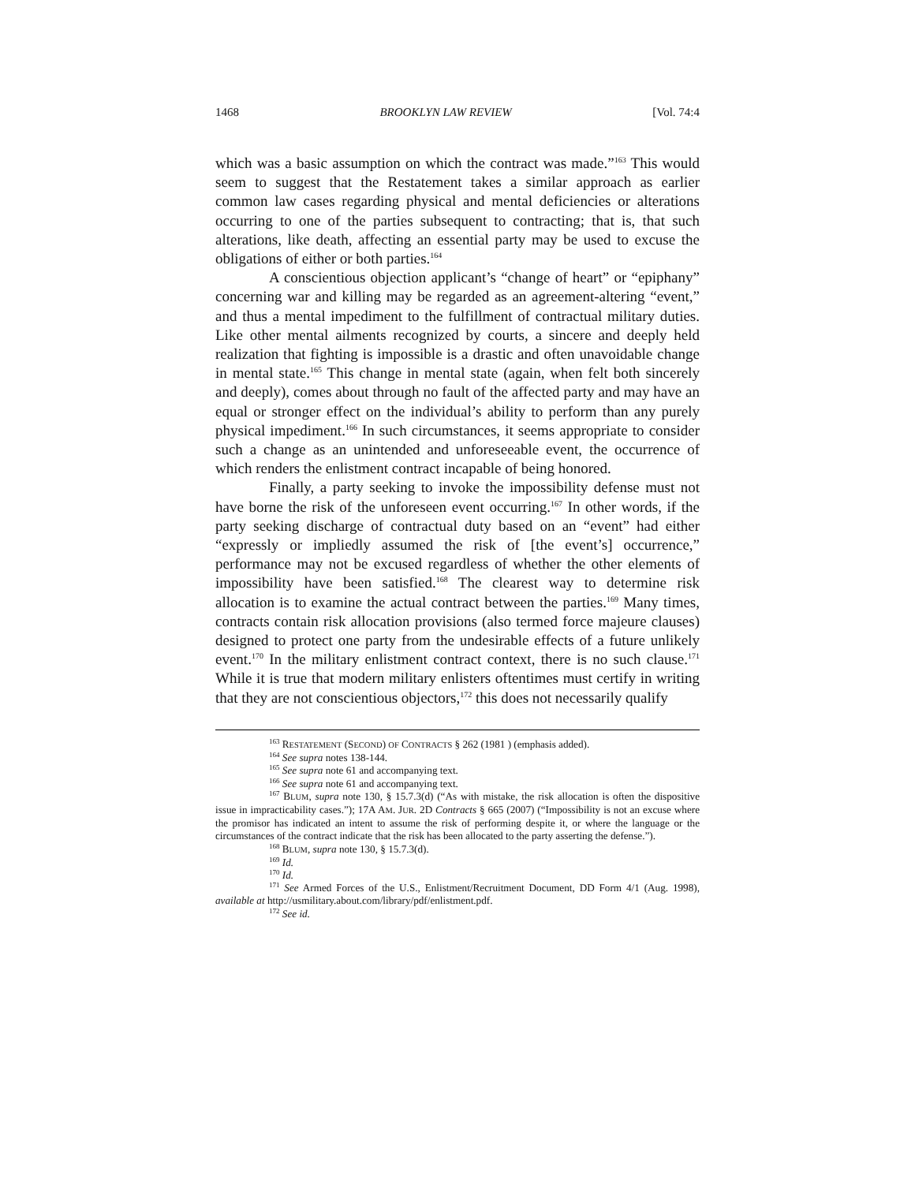1468 BROOKLYN LAW REVIEW [Vol. 74:4
which was a basic assumption on which the contract was made.”<sup>163</sup> This would seem to suggest that the Restatement takes a similar approach as earlier common law cases regarding physical and mental deficiencies or alterations occurring to one of the parties subsequent to contracting; that is, that such alterations, like death, affecting an essential party may be used to excuse the obligations of either or both parties.<sup>164</sup>
A conscientious objection applicant’s “change of heart” or “epiphany” concerning war and killing may be regarded as an agreement-altering “event,” and thus a mental impediment to the fulfillment of contractual military duties. Like other mental ailments recognized by courts, a sincere and deeply held realization that fighting is impossible is a drastic and often unavoidable change in mental state.<sup>165</sup> This change in mental state (again, when felt both sincerely and deeply), comes about through no fault of the affected party and may have an equal or stronger effect on the individual’s ability to perform than any purely physical impediment.<sup>166</sup> In such circumstances, it seems appropriate to consider such a change as an unintended and unforeseeable event, the occurrence of which renders the enlistment contract incapable of being honored.
Finally, a party seeking to invoke the impossibility defense must not have borne the risk of the unforeseen event occurring.<sup>167</sup> In other words, if the party seeking discharge of contractual duty based on an “event” had either “expressly or impliedly assumed the risk of [the event’s] occurrence,” performance may not be excused regardless of whether the other elements of impossibility have been satisfied.<sup>168</sup> The clearest way to determine risk allocation is to examine the actual contract between the parties.<sup>169</sup> Many times, contracts contain risk allocation provisions (also termed force majeure clauses) designed to protect one party from the undesirable effects of a future unlikely event.<sup>170</sup> In the military enlistment contract context, there is no such clause.<sup>171</sup> While it is true that modern military enlisters oftentimes must certify in writing that they are not conscientious objectors,<sup>172</sup> this does not necessarily qualify
<sup>163</sup> RESTATEMENT (SECOND) OF CONTRACTS § 262 (1981 ) (emphasis added).
<sup>164</sup> See supra notes 138-144.
<sup>165</sup> See supra note 61 and accompanying text.
<sup>166</sup> See supra note 61 and accompanying text.
<sup>167</sup> BLUM, supra note 130, § 15.7.3(d) (“As with mistake, the risk allocation is often the dispositive issue in impracticability cases.”); 17A AM. JUR. 2D Contracts § 665 (2007) (“Impossibility is not an excuse where the promisor has indicated an intent to assume the risk of performing despite it, or where the language or the circumstances of the contract indicate that the risk has been allocated to the party asserting the defense.”).
<sup>168</sup> BLUM, supra note 130, § 15.7.3(d).
<sup>169</sup> Id.
<sup>170</sup> Id.
<sup>171</sup> See Armed Forces of the U.S., Enlistment/Recruitment Document, DD Form 4/1 (Aug. 1998), available at http://usmilitary.about.com/library/pdf/enlistment.pdf.
<sup>172</sup> See id.